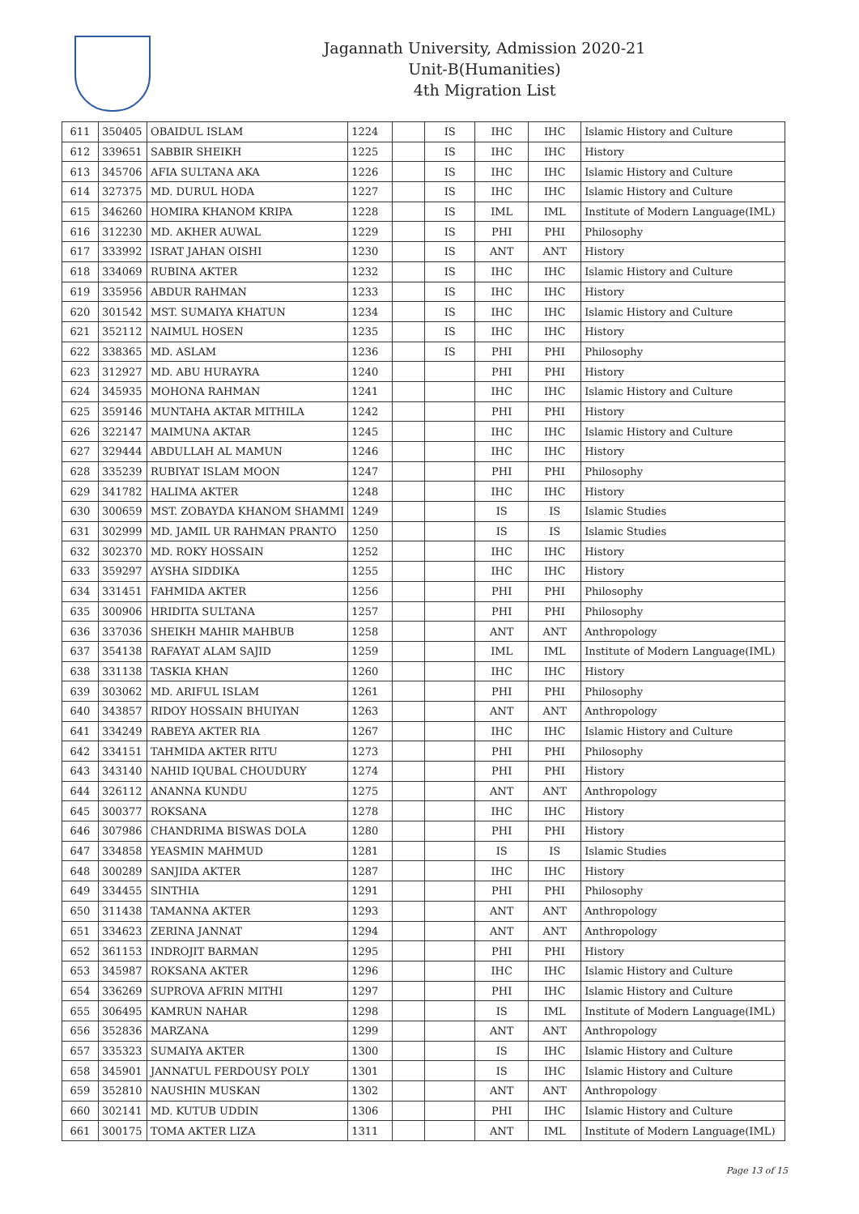Jagannath University, Admission 2020-21
Unit-B(Humanities)
4th Migration List
| 611 | 350405 | OBAIDUL ISLAM | 1224 | | IS | IHC | IHC | Islamic History and Culture |
| 612 | 339651 | SABBIR SHEIKH | 1225 | | IS | IHC | IHC | History |
| 613 | 345706 | AFIA SULTANA AKA | 1226 | | IS | IHC | IHC | Islamic History and Culture |
| 614 | 327375 | MD. DURUL HODA | 1227 | | IS | IHC | IHC | Islamic History and Culture |
| 615 | 346260 | HOMIRA KHANOM KRIPA | 1228 | | IS | IML | IML | Institute of Modern Language(IML) |
| 616 | 312230 | MD. AKHER AUWAL | 1229 | | IS | PHI | PHI | Philosophy |
| 617 | 333992 | ISRAT JAHAN OISHI | 1230 | | IS | ANT | ANT | History |
| 618 | 334069 | RUBINA AKTER | 1232 | | IS | IHC | IHC | Islamic History and Culture |
| 619 | 335956 | ABDUR RAHMAN | 1233 | | IS | IHC | IHC | History |
| 620 | 301542 | MST. SUMAIYA KHATUN | 1234 | | IS | IHC | IHC | Islamic History and Culture |
| 621 | 352112 | NAIMUL HOSEN | 1235 | | IS | IHC | IHC | History |
| 622 | 338365 | MD. ASLAM | 1236 | | IS | PHI | PHI | Philosophy |
| 623 | 312927 | MD. ABU HURAYRA | 1240 | | | PHI | PHI | History |
| 624 | 345935 | MOHONA RAHMAN | 1241 | | | IHC | IHC | Islamic History and Culture |
| 625 | 359146 | MUNTAHA AKTAR MITHILA | 1242 | | | PHI | PHI | History |
| 626 | 322147 | MAIMUNA AKTAR | 1245 | | | IHC | IHC | Islamic History and Culture |
| 627 | 329444 | ABDULLAH AL MAMUN | 1246 | | | IHC | IHC | History |
| 628 | 335239 | RUBIYAT ISLAM MOON | 1247 | | | PHI | PHI | Philosophy |
| 629 | 341782 | HALIMA AKTER | 1248 | | | IHC | IHC | History |
| 630 | 300659 | MST. ZOBAYDA KHANOM SHAMMI | 1249 | | | IS | IS | Islamic Studies |
| 631 | 302999 | MD. JAMIL UR RAHMAN PRANTO | 1250 | | | IS | IS | Islamic Studies |
| 632 | 302370 | MD. ROKY HOSSAIN | 1252 | | | IHC | IHC | History |
| 633 | 359297 | AYSHA SIDDIKA | 1255 | | | IHC | IHC | History |
| 634 | 331451 | FAHMIDA AKTER | 1256 | | | PHI | PHI | Philosophy |
| 635 | 300906 | HRIDITA SULTANA | 1257 | | | PHI | PHI | Philosophy |
| 636 | 337036 | SHEIKH MAHIR MAHBUB | 1258 | | | ANT | ANT | Anthropology |
| 637 | 354138 | RAFAYAT ALAM SAJID | 1259 | | | IML | IML | Institute of Modern Language(IML) |
| 638 | 331138 | TASKIA KHAN | 1260 | | | IHC | IHC | History |
| 639 | 303062 | MD. ARIFUL ISLAM | 1261 | | | PHI | PHI | Philosophy |
| 640 | 343857 | RIDOY HOSSAIN BHUIYAN | 1263 | | | ANT | ANT | Anthropology |
| 641 | 334249 | RABEYA AKTER RIA | 1267 | | | IHC | IHC | Islamic History and Culture |
| 642 | 334151 | TAHMIDA AKTER RITU | 1273 | | | PHI | PHI | Philosophy |
| 643 | 343140 | NAHID IQUBAL CHOUDURY | 1274 | | | PHI | PHI | History |
| 644 | 326112 | ANANNA KUNDU | 1275 | | | ANT | ANT | Anthropology |
| 645 | 300377 | ROKSANA | 1278 | | | IHC | IHC | History |
| 646 | 307986 | CHANDRIMA BISWAS DOLA | 1280 | | | PHI | PHI | History |
| 647 | 334858 | YEASMIN MAHMUD | 1281 | | | IS | IS | Islamic Studies |
| 648 | 300289 | SANJIDA AKTER | 1287 | | | IHC | IHC | History |
| 649 | 334455 | SINTHIA | 1291 | | | PHI | PHI | Philosophy |
| 650 | 311438 | TAMANNA AKTER | 1293 | | | ANT | ANT | Anthropology |
| 651 | 334623 | ZERINA JANNAT | 1294 | | | ANT | ANT | Anthropology |
| 652 | 361153 | INDROJIT BARMAN | 1295 | | | PHI | PHI | History |
| 653 | 345987 | ROKSANA AKTER | 1296 | | | IHC | IHC | Islamic History and Culture |
| 654 | 336269 | SUPROVA AFRIN MITHI | 1297 | | | PHI | IHC | Islamic History and Culture |
| 655 | 306495 | KAMRUN NAHAR | 1298 | | | IS | IML | Institute of Modern Language(IML) |
| 656 | 352836 | MARZANA | 1299 | | | ANT | ANT | Anthropology |
| 657 | 335323 | SUMAIYA AKTER | 1300 | | | IS | IHC | Islamic History and Culture |
| 658 | 345901 | JANNATUL FERDOUSY POLY | 1301 | | | IS | IHC | Islamic History and Culture |
| 659 | 352810 | NAUSHIN MUSKAN | 1302 | | | ANT | ANT | Anthropology |
| 660 | 302141 | MD. KUTUB UDDIN | 1306 | | | PHI | IHC | Islamic History and Culture |
| 661 | 300175 | TOMA AKTER LIZA | 1311 | | | ANT | IML | Institute of Modern Language(IML) |
Page 13 of 15